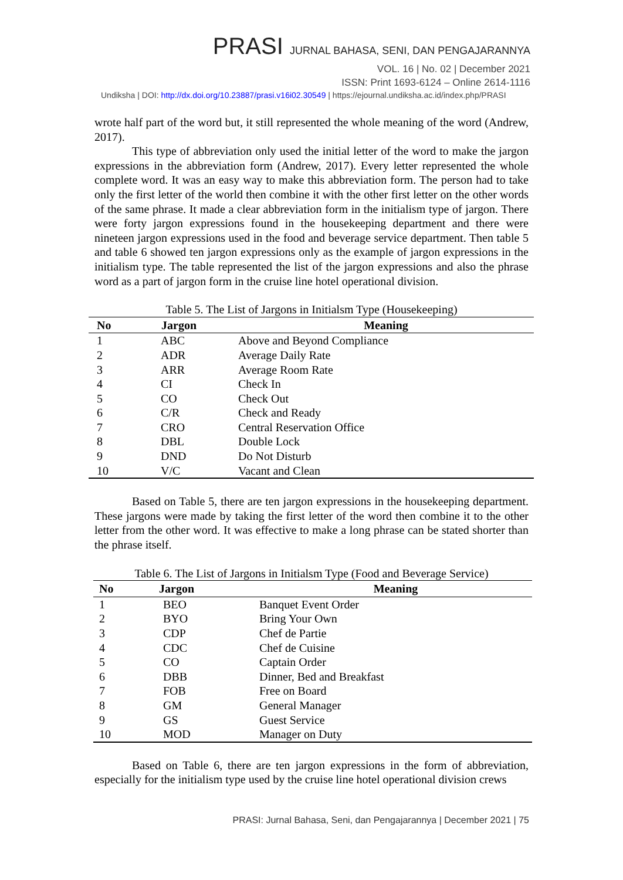PRASI JURNAL BAHASA, SENI, DAN PENGAJARANNYA
VOL. 16 | No. 02 | December 2021
ISSN: Print 1693-6124 – Online 2614-1116
Undiksha | DOI: http://dx.doi.org/10.23887/prasi.v16i02.30549 | https://ejournal.undiksha.ac.id/index.php/PRASI
wrote half part of the word but, it still represented the whole meaning of the word (Andrew, 2017).
This type of abbreviation only used the initial letter of the word to make the jargon expressions in the abbreviation form (Andrew, 2017). Every letter represented the whole complete word. It was an easy way to make this abbreviation form. The person had to take only the first letter of the world then combine it with the other first letter on the other words of the same phrase. It made a clear abbreviation form in the initialism type of jargon. There were forty jargon expressions found in the housekeeping department and there were nineteen jargon expressions used in the food and beverage service department. Then table 5 and table 6 showed ten jargon expressions only as the example of jargon expressions in the initialism type. The table represented the list of the jargon expressions and also the phrase word as a part of jargon form in the cruise line hotel operational division.
Table 5. The List of Jargons in Initialsm Type (Housekeeping)
| No | Jargon | Meaning |
| --- | --- | --- |
| 1 | ABC | Above and Beyond Compliance |
| 2 | ADR | Average Daily Rate |
| 3 | ARR | Average Room Rate |
| 4 | CI | Check In |
| 5 | CO | Check Out |
| 6 | C/R | Check and Ready |
| 7 | CRO | Central Reservation Office |
| 8 | DBL | Double Lock |
| 9 | DND | Do Not Disturb |
| 10 | V/C | Vacant and Clean |
Based on Table 5, there are ten jargon expressions in the housekeeping department. These jargons were made by taking the first letter of the word then combine it to the other letter from the other word. It was effective to make a long phrase can be stated shorter than the phrase itself.
Table 6. The List of Jargons in Initialsm Type (Food and Beverage Service)
| No | Jargon | Meaning |
| --- | --- | --- |
| 1 | BEO | Banquet Event Order |
| 2 | BYO | Bring Your Own |
| 3 | CDP | Chef de Partie |
| 4 | CDC | Chef de Cuisine |
| 5 | CO | Captain Order |
| 6 | DBB | Dinner, Bed and Breakfast |
| 7 | FOB | Free on Board |
| 8 | GM | General Manager |
| 9 | GS | Guest Service |
| 10 | MOD | Manager on Duty |
Based on Table 6, there are ten jargon expressions in the form of abbreviation, especially for the initialism type used by the cruise line hotel operational division crews
PRASI: Jurnal Bahasa, Seni, dan Pengajarannya | December 2021 | 75